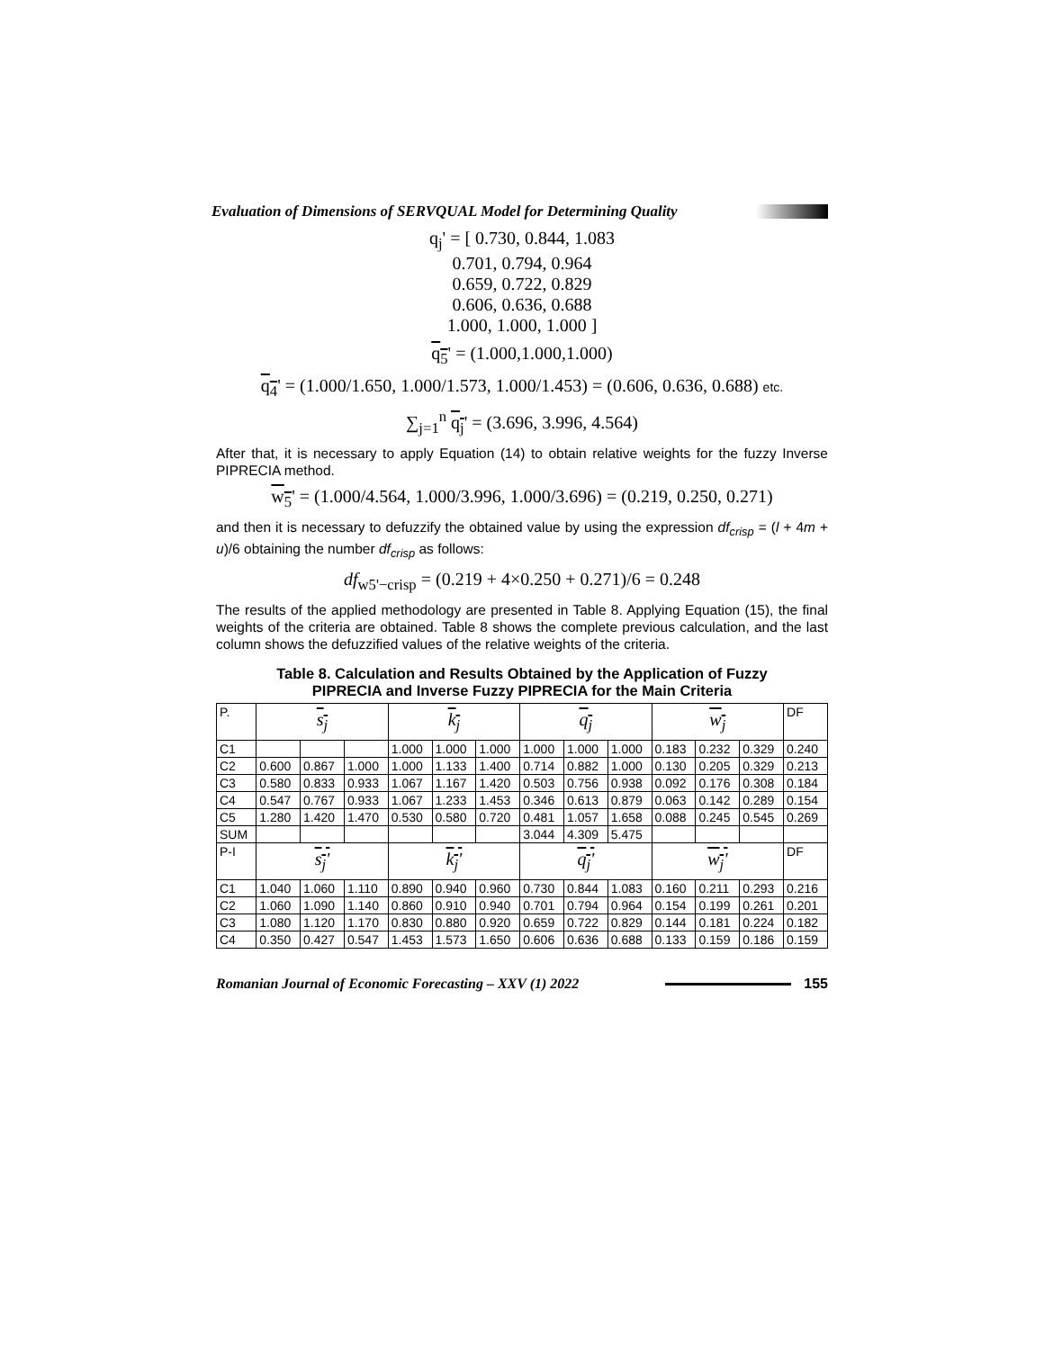Evaluation of Dimensions of SERVQUAL Model for Determining Quality
q<sub>j</sub>' = [ 0.730, 0.844, 1.083
0.701, 0.794, 0.964
0.659, 0.722, 0.829
0.606, 0.636, 0.688
1.000, 1.000, 1.000 ]
q<sub>5</sub>' = (1.000,1.000,1.000)
q<sub>4</sub>' = (1.000/1.650, 1.000/1.573, 1.000/1.453) = (0.606, 0.636, 0.688) etc.
∑<sub>j=1</sub><sup>n</sup> q<sub>j</sub>' = (3.696, 3.996, 4.564)
After that, it is necessary to apply Equation (14) to obtain relative weights for the fuzzy Inverse PIPRECIA method.
w<sub>5</sub>' = (1.000/4.564, 1.000/3.996, 1.000/3.696) = (0.219, 0.250, 0.271)
and then it is necessary to defuzzify the obtained value by using the expression df<sub>crisp</sub> = (l + 4m + u)/6 obtaining the number df<sub>crisp</sub> as follows:
df<sub>w5'−crisp</sub> = (0.219 + 4×0.250 + 0.271)/6 = 0.248
The results of the applied methodology are presented in Table 8. Applying Equation (15), the final weights of the criteria are obtained. Table 8 shows the complete previous calculation, and the last column shows the defuzzified values of the relative weights of the criteria.
Table 8. Calculation and Results Obtained by the Application of Fuzzy
PIPRECIA and Inverse Fuzzy PIPRECIA for the Main Criteria
| P. | s<sub>j</sub> | | | k<sub>j</sub> | | | q<sub>j</sub> | | | w<sub>j</sub> | | | DF |
| C1 | | | | 1.000 | 1.000 | 1.000 | 1.000 | 1.000 | 1.000 | 0.183 | 0.232 | 0.329 | 0.240 |
| C2 | 0.600 | 0.867 | 1.000 | 1.000 | 1.133 | 1.400 | 0.714 | 0.882 | 1.000 | 0.130 | 0.205 | 0.329 | 0.213 |
| C3 | 0.580 | 0.833 | 0.933 | 1.067 | 1.167 | 1.420 | 0.503 | 0.756 | 0.938 | 0.092 | 0.176 | 0.308 | 0.184 |
| C4 | 0.547 | 0.767 | 0.933 | 1.067 | 1.233 | 1.453 | 0.346 | 0.613 | 0.879 | 0.063 | 0.142 | 0.289 | 0.154 |
| C5 | 1.280 | 1.420 | 1.470 | 0.530 | 0.580 | 0.720 | 0.481 | 1.057 | 1.658 | 0.088 | 0.245 | 0.545 | 0.269 |
| SUM | | | | | | | 3.044 | 4.309 | 5.475 | | | | |
| P-I | s<sub>j</sub>' | | | k<sub>j</sub>' | | | q<sub>j</sub>' | | | w<sub>j</sub>' | | | DF |
| C1 | 1.040 | 1.060 | 1.110 | 0.890 | 0.940 | 0.960 | 0.730 | 0.844 | 1.083 | 0.160 | 0.211 | 0.293 | 0.216 |
| C2 | 1.060 | 1.090 | 1.140 | 0.860 | 0.910 | 0.940 | 0.701 | 0.794 | 0.964 | 0.154 | 0.199 | 0.261 | 0.201 |
| C3 | 1.080 | 1.120 | 1.170 | 0.830 | 0.880 | 0.920 | 0.659 | 0.722 | 0.829 | 0.144 | 0.181 | 0.224 | 0.182 |
| C4 | 0.350 | 0.427 | 0.547 | 1.453 | 1.573 | 1.650 | 0.606 | 0.636 | 0.688 | 0.133 | 0.159 | 0.186 | 0.159 |
Romanian Journal of Economic Forecasting – XXV (1) 2022 155